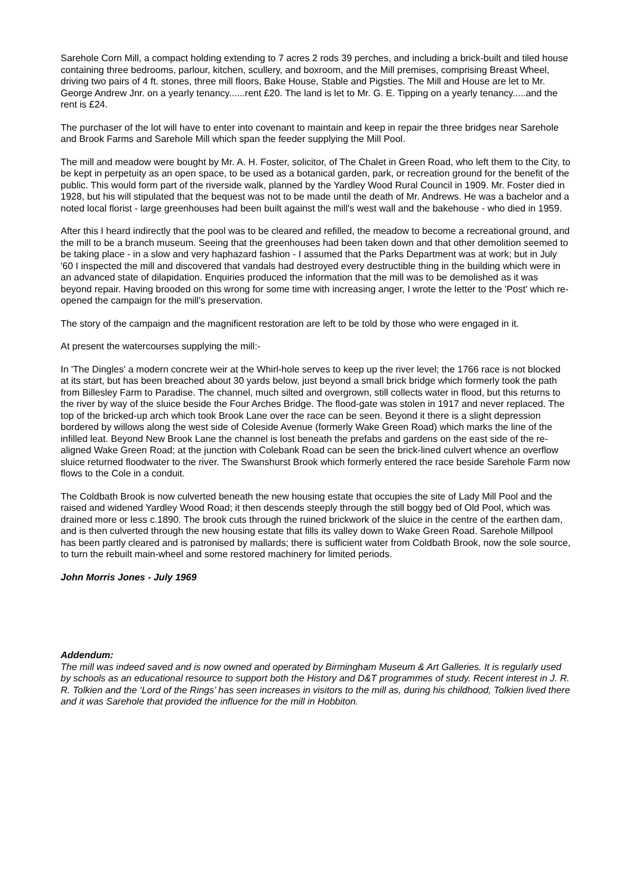Sarehole Corn Mill, a compact holding extending to 7 acres 2 rods 39 perches, and including a brick-built and tiled house containing three bedrooms, parlour, kitchen, scullery, and boxroom, and the Mill premises, comprising Breast Wheel, driving two pairs of 4 ft. stones, three mill floors, Bake House, Stable and Pigsties. The Mill and House are let to Mr. George Andrew Jnr. on a yearly tenancy......rent £20. The land is let to Mr. G. E. Tipping on a yearly tenancy.....and the rent is £24.
The purchaser of the lot will have to enter into covenant to maintain and keep in repair the three bridges near Sarehole and Brook Farms and Sarehole Mill which span the feeder supplying the Mill Pool.
The mill and meadow were bought by Mr. A. H. Foster, solicitor, of The Chalet in Green Road, who left them to the City, to be kept in perpetuity as an open space, to be used as a botanical garden, park, or recreation ground for the benefit of the public. This would form part of the riverside walk, planned by the Yardley Wood Rural Council in 1909. Mr. Foster died in 1928, but his will stipulated that the bequest was not to be made until the death of Mr. Andrews. He was a bachelor and a noted local florist - large greenhouses had been built against the mill's west wall and the bakehouse - who died in 1959.
After this I heard indirectly that the pool was to be cleared and refilled, the meadow to become a recreational ground, and the mill to be a branch museum. Seeing that the greenhouses had been taken down and that other demolition seemed to be taking place - in a slow and very haphazard fashion - I assumed that the Parks Department was at work; but in July '60 I inspected the mill and discovered that vandals had destroyed every destructible thing in the building which were in an advanced state of dilapidation. Enquiries produced the information that the mill was to be demolished as it was beyond repair. Having brooded on this wrong for some time with increasing anger, I wrote the letter to the 'Post' which re-opened the campaign for the mill's preservation.
The story of the campaign and the magnificent restoration are left to be told by those who were engaged in it.
At present the watercourses supplying the mill:-
In 'The Dingles' a modern concrete weir at the Whirl-hole serves to keep up the river level; the 1766 race is not blocked at its start, but has been breached about 30 yards below, just beyond a small brick bridge which formerly took the path from Billesley Farm to Paradise. The channel, much silted and overgrown, still collects water in flood, but this returns to the river by way of the sluice beside the Four Arches Bridge. The flood-gate was stolen in 1917 and never replaced. The top of the bricked-up arch which took Brook Lane over the race can be seen. Beyond it there is a slight depression bordered by willows along the west side of Coleside Avenue (formerly Wake Green Road) which marks the line of the infilled leat. Beyond New Brook Lane the channel is lost beneath the prefabs and gardens on the east side of the re-aligned Wake Green Road; at the junction with Colebank Road can be seen the brick-lined culvert whence an overflow sluice returned floodwater to the river. The Swanshurst Brook which formerly entered the race beside Sarehole Farm now flows to the Cole in a conduit.
The Coldbath Brook is now culverted beneath the new housing estate that occupies the site of Lady Mill Pool and the raised and widened Yardley Wood Road; it then descends steeply through the still boggy bed of Old Pool, which was drained more or less c.1890. The brook cuts through the ruined brickwork of the sluice in the centre of the earthen dam, and is then culverted through the new housing estate that fills its valley down to Wake Green Road. Sarehole Millpool has been partly cleared and is patronised by mallards; there is sufficient water from Coldbath Brook, now the sole source, to turn the rebuilt main-wheel and some restored machinery for limited periods.
John Morris Jones - July 1969
Addendum:
The mill was indeed saved and is now owned and operated by Birmingham Museum & Art Galleries. It is regularly used by schools as an educational resource to support both the History and D&T programmes of study. Recent interest in J. R. R. Tolkien and the ‘Lord of the Rings’ has seen increases in visitors to the mill as, during his childhood, Tolkien lived there and it was Sarehole that provided the influence for the mill in Hobbiton.